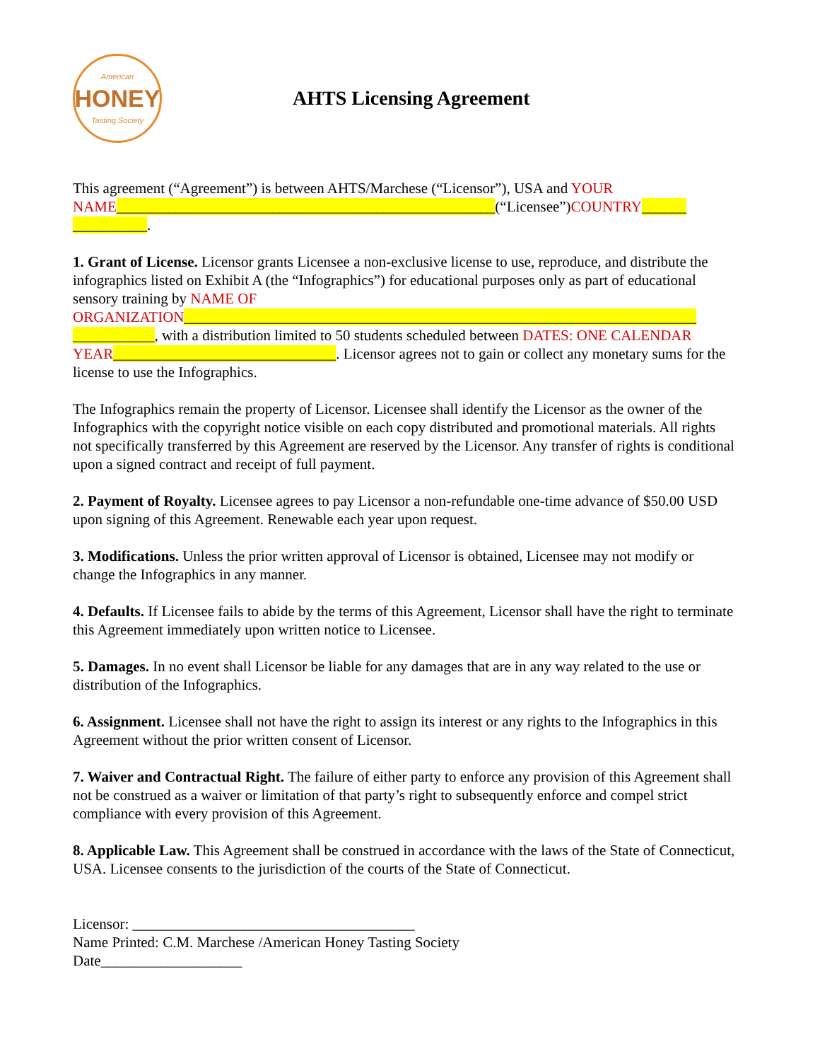American
HONEY
Tasting Society
AHTS Licensing Agreement
This agreement (“Agreement”) is between AHTS/Marchese (“Licensor”), USA and YOUR NAME___________________________________________________(“Licensee”)COUNTRY______ __________.
1. Grant of License. Licensor grants Licensee a non-exclusive license to use, reproduce, and distribute the infographics listed on Exhibit A (the “Infographics”) for educational purposes only as part of educational sensory training by NAME OF ORGANIZATION_____________________________________________________________________ ___________, with a distribution limited to 50 students scheduled between DATES: ONE CALENDAR YEAR______________________________. Licensor agrees not to gain or collect any monetary sums for the license to use the Infographics.
The Infographics remain the property of Licensor. Licensee shall identify the Licensor as the owner of the Infographics with the copyright notice visible on each copy distributed and promotional materials. All rights not specifically transferred by this Agreement are reserved by the Licensor. Any transfer of rights is conditional upon a signed contract and receipt of full payment.
2. Payment of Royalty. Licensee agrees to pay Licensor a non-refundable one-time advance of $50.00 USD upon signing of this Agreement. Renewable each year upon request.
3. Modifications. Unless the prior written approval of Licensor is obtained, Licensee may not modify or change the Infographics in any manner.
4. Defaults. If Licensee fails to abide by the terms of this Agreement, Licensor shall have the right to terminate this Agreement immediately upon written notice to Licensee.
5. Damages. In no event shall Licensor be liable for any damages that are in any way related to the use or distribution of the Infographics.
6. Assignment. Licensee shall not have the right to assign its interest or any rights to the Infographics in this Agreement without the prior written consent of Licensor.
7. Waiver and Contractual Right. The failure of either party to enforce any provision of this Agreement shall not be construed as a waiver or limitation of that party’s right to subsequently enforce and compel strict compliance with every provision of this Agreement.
8. Applicable Law. This Agreement shall be construed in accordance with the laws of the State of Connecticut, USA. Licensee consents to the jurisdiction of the courts of the State of Connecticut.
Licensor: ______________________________________
Name Printed: C.M. Marchese /American Honey Tasting Society
Date___________________